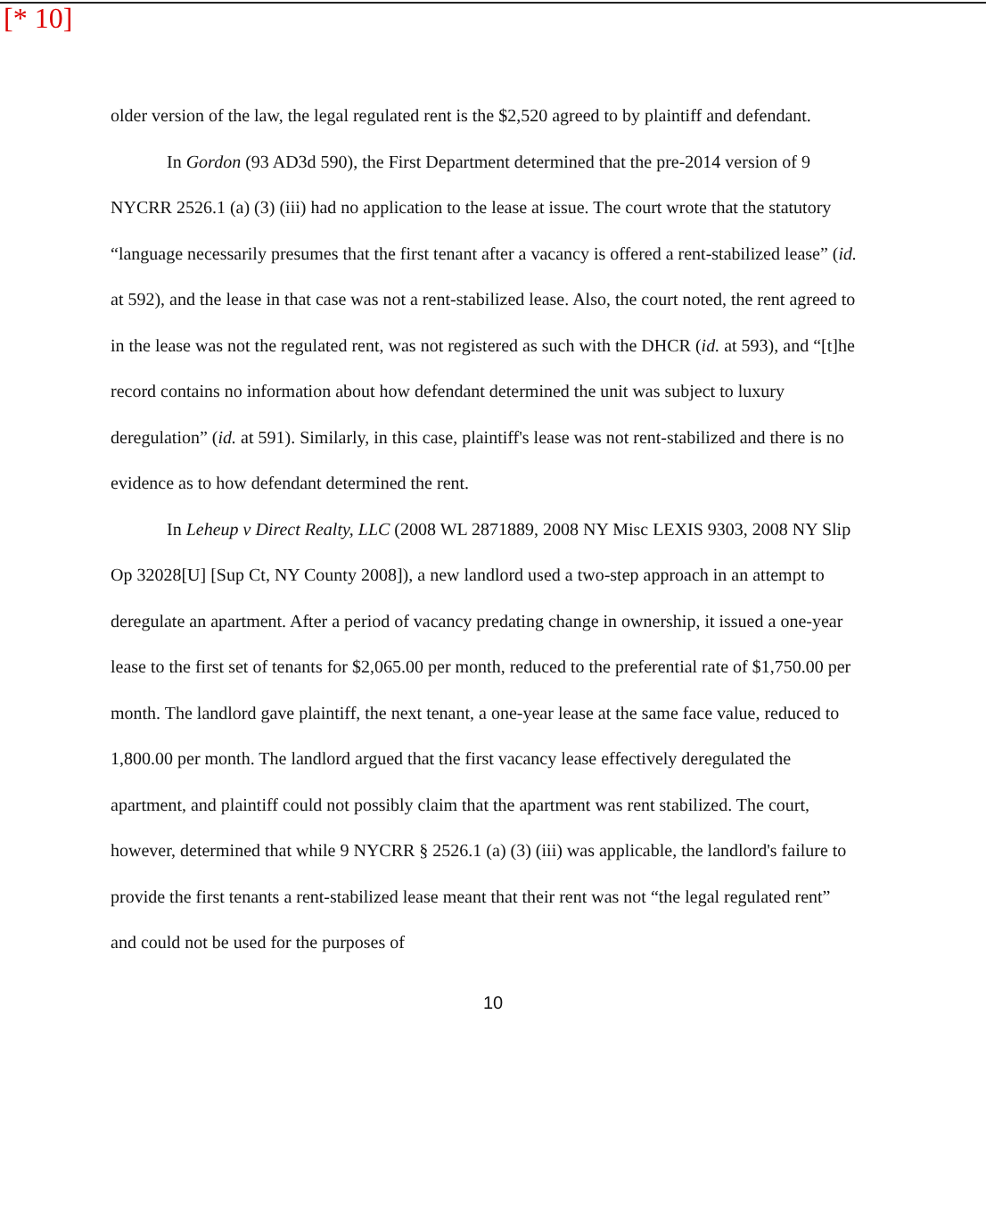[* 10]
older version of the law, the legal regulated rent is the $2,520 agreed to by plaintiff and defendant.
In Gordon (93 AD3d 590), the First Department determined that the pre-2014 version of 9 NYCRR 2526.1 (a) (3) (iii) had no application to the lease at issue. The court wrote that the statutory “language necessarily presumes that the first tenant after a vacancy is offered a rent-stabilized lease” (id. at 592), and the lease in that case was not a rent-stabilized lease. Also, the court noted, the rent agreed to in the lease was not the regulated rent, was not registered as such with the DHCR (id. at 593), and “[t]he record contains no information about how defendant determined the unit was subject to luxury deregulation” (id. at 591). Similarly, in this case, plaintiff's lease was not rent-stabilized and there is no evidence as to how defendant determined the rent.
In Leheup v Direct Realty, LLC (2008 WL 2871889, 2008 NY Misc LEXIS 9303, 2008 NY Slip Op 32028[U] [Sup Ct, NY County 2008]), a new landlord used a two-step approach in an attempt to deregulate an apartment. After a period of vacancy predating change in ownership, it issued a one-year lease to the first set of tenants for $2,065.00 per month, reduced to the preferential rate of $1,750.00 per month. The landlord gave plaintiff, the next tenant, a one-year lease at the same face value, reduced to 1,800.00 per month. The landlord argued that the first vacancy lease effectively deregulated the apartment, and plaintiff could not possibly claim that the apartment was rent stabilized. The court, however, determined that while 9 NYCRR § 2526.1 (a) (3) (iii) was applicable, the landlord's failure to provide the first tenants a rent-stabilized lease meant that their rent was not “the legal regulated rent” and could not be used for the purposes of
10